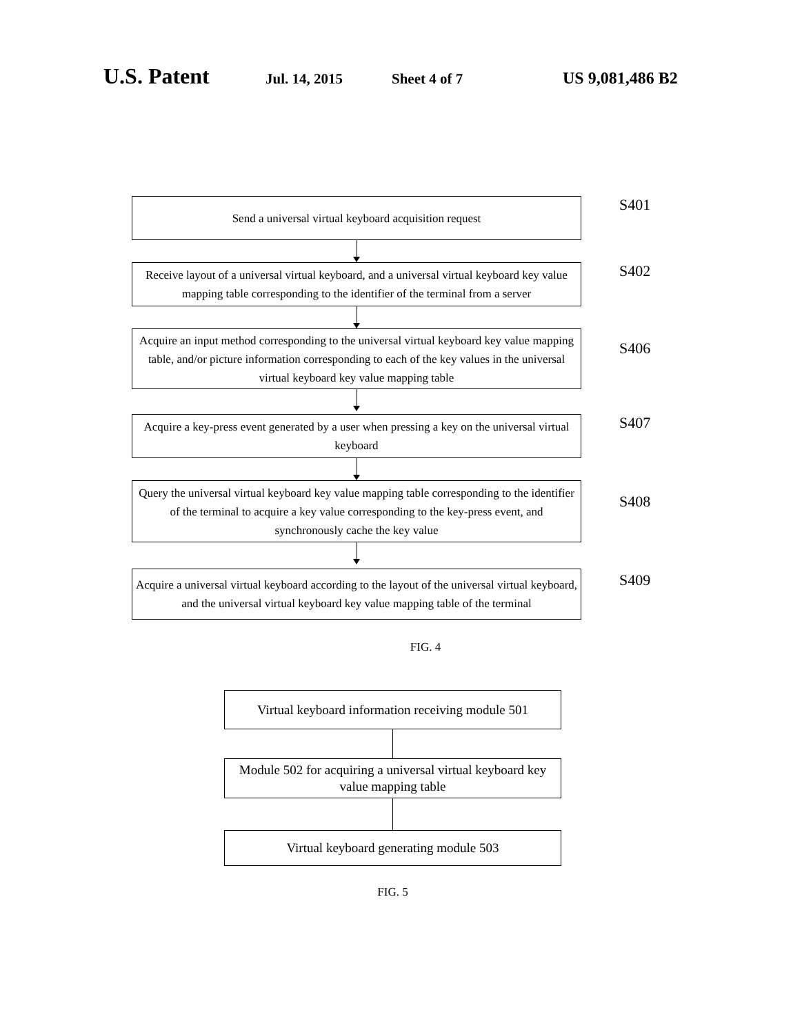U.S. Patent Jul. 14, 2015 Sheet 4 of 7 US 9,081,486 B2
Send a universal virtual keyboard acquisition request
S401
Receive layout of a universal virtual keyboard, and a universal virtual keyboard key value mapping table corresponding to the identifier of the terminal from a server
S402
Acquire an input method corresponding to the universal virtual keyboard key value mapping table, and/or picture information corresponding to each of the key values in the universal virtual keyboard key value mapping table
S406
Acquire a key-press event generated by a user when pressing a key on the universal virtual keyboard
S407
Query the universal virtual keyboard key value mapping table corresponding to the identifier of the terminal to acquire a key value corresponding to the key-press event, and synchronously cache the key value
S408
Acquire a universal virtual keyboard according to the layout of the universal virtual keyboard, and the universal virtual keyboard key value mapping table of the terminal
S409
FIG. 4
Virtual keyboard information receiving module 501
Module 502 for acquiring a universal virtual keyboard key value mapping table
Virtual keyboard generating module 503
FIG. 5